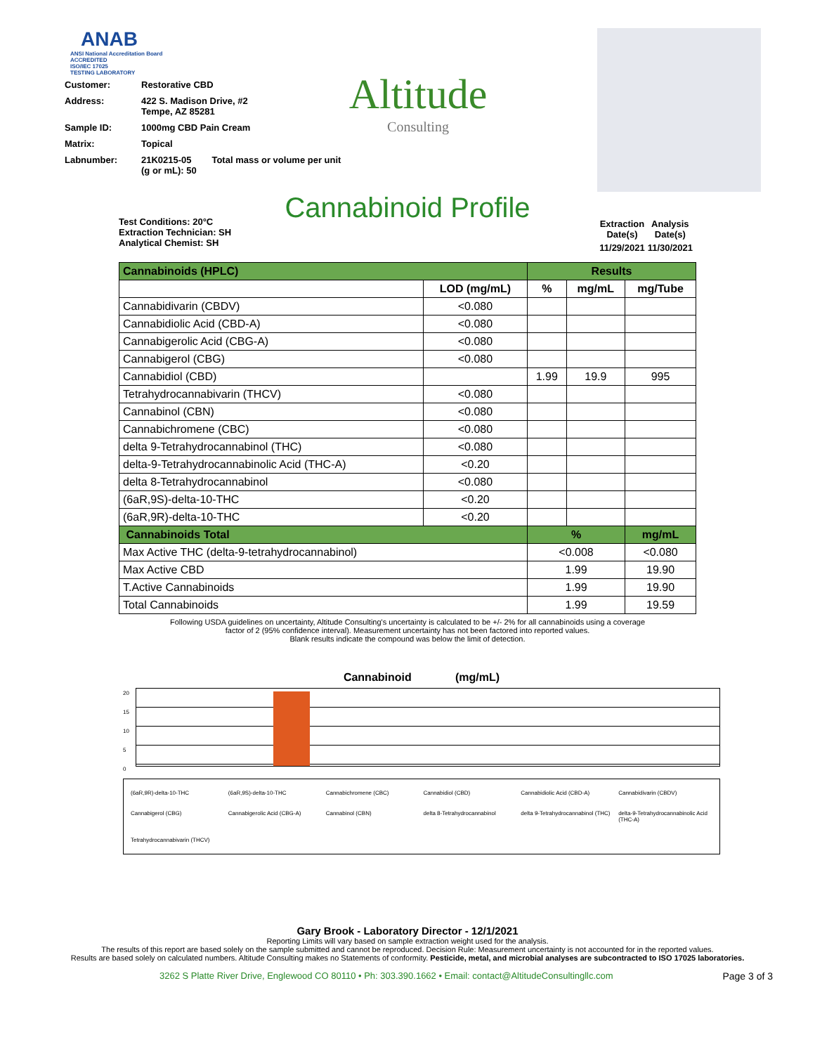ANAB
ANSI National Accreditation Board
ACCREDITED
ISO/IEC 17025
TESTING LABORATORY
| Customer: | Restorative CBD |
| Address: | 422 S. Madison Drive, #2 Tempe, AZ 85281 |
| Sample ID: | 1000mg CBD Pain Cream |
| Matrix: | Topical |
| Labnumber: | 21K0215-05 Total mass or volume per unit (g or mL): 50 |
Altitude
Consulting
Cannabinoid Profile
Test Conditions: 20°C
Extraction Technician: SH
Analytical Chemist: SH
| Extraction Date(s) | Analysis Date(s) |
| 11/29/2021 | 11/30/2021 |
| Cannabinoids (HPLC) | | Results | | |
| | LOD (mg/mL) | % | mg/mL | mg/Tube |
| Cannabidivarin (CBDV) | <0.080 | | | |
| Cannabidiolic Acid (CBD-A) | <0.080 | | | |
| Cannabigerolic Acid (CBG-A) | <0.080 | | | |
| Cannabigerol (CBG) | <0.080 | | | |
| Cannabidiol (CBD) | | 1.99 | 19.9 | 995 |
| Tetrahydrocannabivarin (THCV) | <0.080 | | | |
| Cannabinol (CBN) | <0.080 | | | |
| Cannabichromene (CBC) | <0.080 | | | |
| delta 9-Tetrahydrocannabinol (THC) | <0.080 | | | |
| delta-9-Tetrahydrocannabinolic Acid (THC-A) | <0.20 | | | |
| delta 8-Tetrahydrocannabinol | <0.080 | | | |
| (6aR,9S)-delta-10-THC | <0.20 | | | |
| (6aR,9R)-delta-10-THC | <0.20 | | | |
| Cannabinoids Total | | % | | mg/mL |
| Max Active THC (delta-9-tetrahydrocannabinol) | | <0.008 | | <0.080 |
| Max Active CBD | | 1.99 | | 19.90 |
| T.Active Cannabinoids | | 1.99 | | 19.90 |
| Total Cannabinoids | | 1.99 | | 19.59 |
Following USDA guidelines on uncertainty, Altitude Consulting's uncertainty is calculated to be +/- 2% for all cannabinoids using a coverage
factor of 2 (95% confidence interval). Measurement uncertainty has not been factored into reported values.
Blank results indicate the compound was below the limit of detection.
Cannabinoid (mg/mL)
20
15
10
5
0
(6aR,9R)-delta-10-THC (6aR,9S)-delta-10-THC Cannabichromene (CBC) Cannabidiol (CBD) Cannabidiolic Acid (CBD-A) Cannabidivarin (CBDV) Cannabigerol (CBG) Cannabigerolic Acid (CBG-A) Cannabinol (CBN) delta 8-Tetrahydrocannabinol delta 9-Tetrahydrocannabinol (THC) delta-9-Tetrahydrocannabinolic Acid (THC-A) Tetrahydrocannabivarin (THCV)
Gary Brook - Laboratory Director - 12/1/2021
Reporting Limits will vary based on sample extraction weight used for the analysis.
The results of this report are based solely on the sample submitted and cannot be reproduced. Decision Rule: Measurement uncertainty is not accounted for in the reported values.
Results are based solely on calculated numbers. Altitude Consulting makes no Statements of conformity. Pesticide, metal, and microbial analyses are subcontracted to ISO 17025 laboratories.
3262 S Platte River Drive, Englewood CO 80110 • Ph: 303.390.1662 • Email: contact@AltitudeConsultingllc.com Page 3 of 3